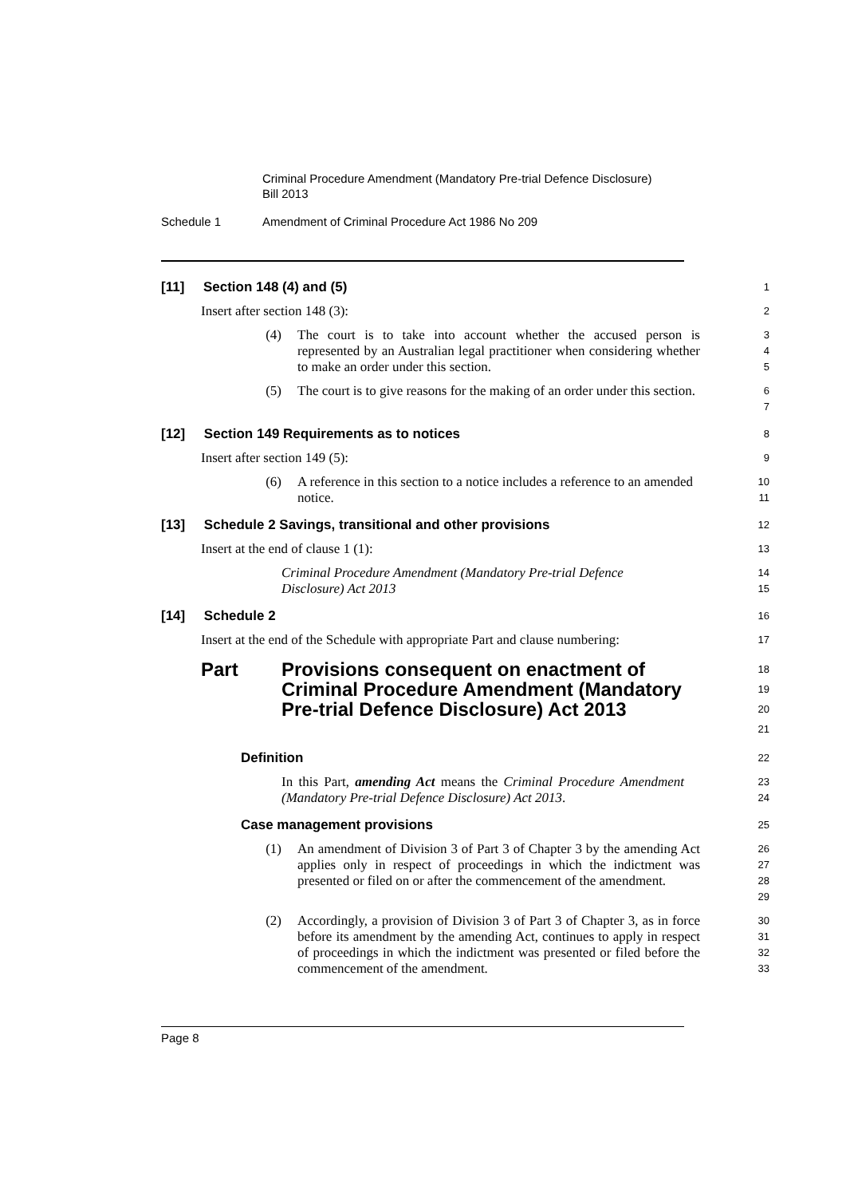Criminal Procedure Amendment (Mandatory Pre-trial Defence Disclosure)
Bill 2013
Schedule 1
Amendment of Criminal Procedure Act 1986 No 209
[11] Section 148 (4) and (5)
1
Insert after section 148 (3):
2
(4) The court is to take into account whether the accused person is represented by an Australian legal practitioner when considering whether to make an order under this section.
3
4
5
(5) The court is to give reasons for the making of an order under this section.
6
7
[12] Section 149 Requirements as to notices
8
Insert after section 149 (5):
9
(6) A reference in this section to a notice includes a reference to an amended notice.
10
11
[13] Schedule 2 Savings, transitional and other provisions
12
Insert at the end of clause 1 (1):
13
Criminal Procedure Amendment (Mandatory Pre-trial Defence Disclosure) Act 2013
14
15
[14] Schedule 2
16
Insert at the end of the Schedule with appropriate Part and clause numbering:
17
Part Provisions consequent on enactment of Criminal Procedure Amendment (Mandatory Pre-trial Defence Disclosure) Act 2013
18
19
20
21
Definition
22
In this Part, amending Act means the Criminal Procedure Amendment (Mandatory Pre-trial Defence Disclosure) Act 2013.
23
24
Case management provisions
25
(1) An amendment of Division 3 of Part 3 of Chapter 3 by the amending Act applies only in respect of proceedings in which the indictment was presented or filed on or after the commencement of the amendment.
26
27
28
29
(2) Accordingly, a provision of Division 3 of Part 3 of Chapter 3, as in force before its amendment by the amending Act, continues to apply in respect of proceedings in which the indictment was presented or filed before the commencement of the amendment.
30
31
32
33
Page 8